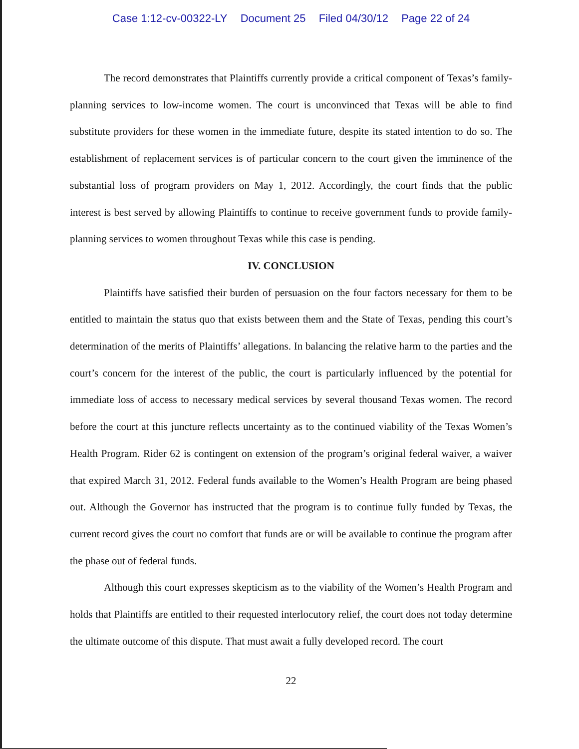Case 1:12-cv-00322-LY Document 25 Filed 04/30/12 Page 22 of 24
The record demonstrates that Plaintiffs currently provide a critical component of Texas’s family-planning services to low-income women. The court is unconvinced that Texas will be able to find substitute providers for these women in the immediate future, despite its stated intention to do so. The establishment of replacement services is of particular concern to the court given the imminence of the substantial loss of program providers on May 1, 2012. Accordingly, the court finds that the public interest is best served by allowing Plaintiffs to continue to receive government funds to provide family-planning services to women throughout Texas while this case is pending.
IV. CONCLUSION
Plaintiffs have satisfied their burden of persuasion on the four factors necessary for them to be entitled to maintain the status quo that exists between them and the State of Texas, pending this court’s determination of the merits of Plaintiffs’ allegations. In balancing the relative harm to the parties and the court’s concern for the interest of the public, the court is particularly influenced by the potential for immediate loss of access to necessary medical services by several thousand Texas women. The record before the court at this juncture reflects uncertainty as to the continued viability of the Texas Women’s Health Program. Rider 62 is contingent on extension of the program’s original federal waiver, a waiver that expired March 31, 2012. Federal funds available to the Women’s Health Program are being phased out. Although the Governor has instructed that the program is to continue fully funded by Texas, the current record gives the court no comfort that funds are or will be available to continue the program after the phase out of federal funds.
Although this court expresses skepticism as to the viability of the Women’s Health Program and holds that Plaintiffs are entitled to their requested interlocutory relief, the court does not today determine the ultimate outcome of this dispute. That must await a fully developed record. The court
22